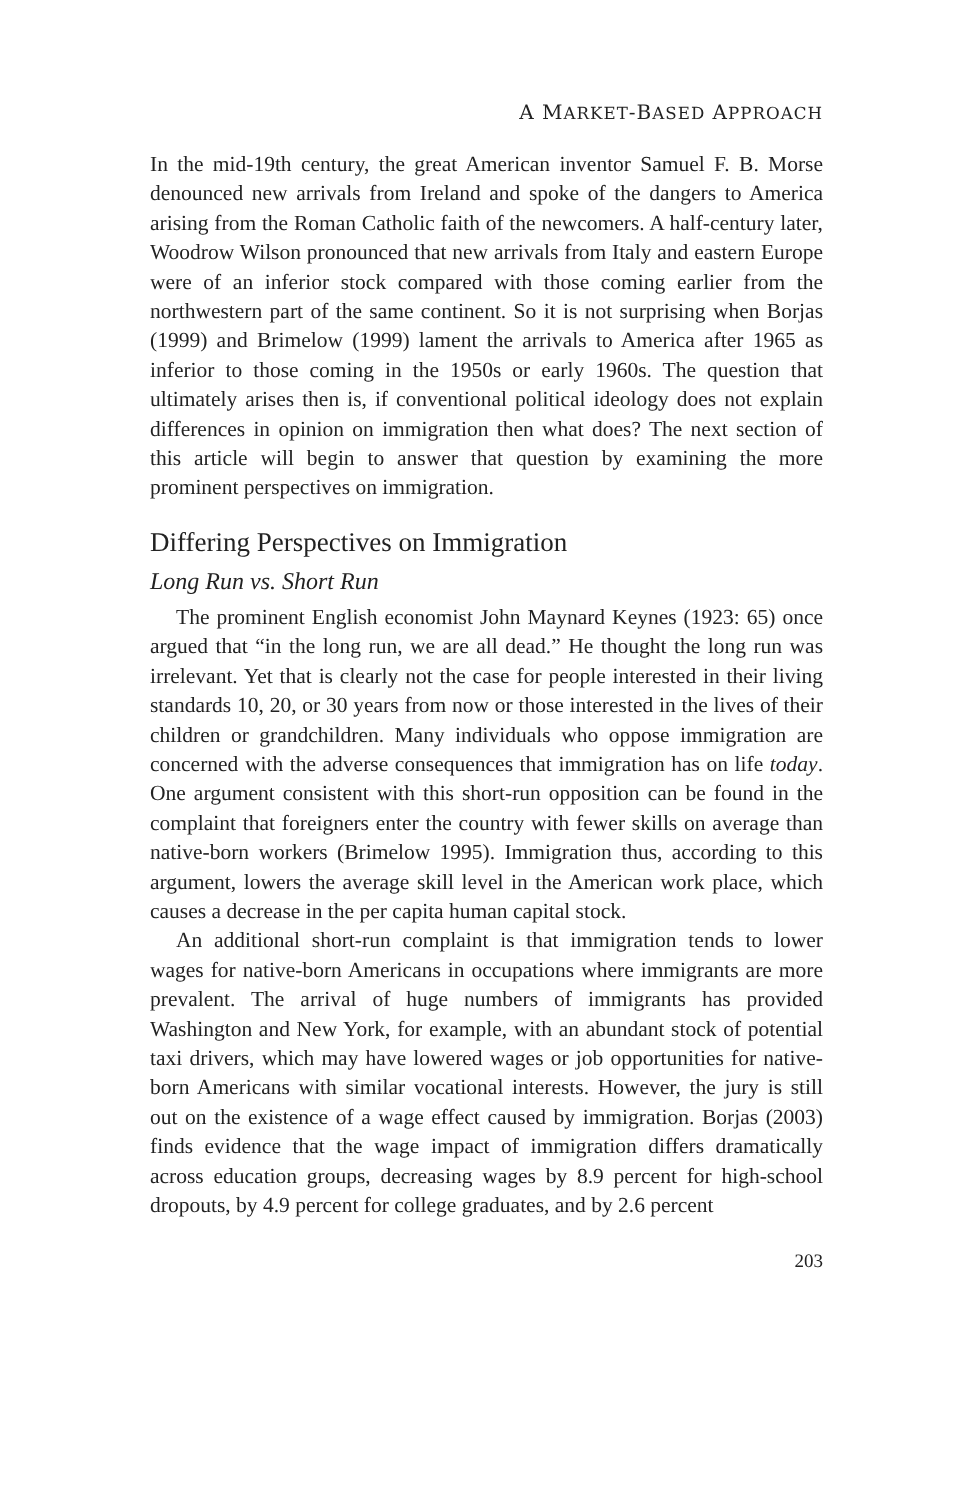A MARKET-BASED APPROACH
In the mid-19th century, the great American inventor Samuel F. B. Morse denounced new arrivals from Ireland and spoke of the dangers to America arising from the Roman Catholic faith of the newcomers. A half-century later, Woodrow Wilson pronounced that new arrivals from Italy and eastern Europe were of an inferior stock compared with those coming earlier from the northwestern part of the same continent. So it is not surprising when Borjas (1999) and Brimelow (1999) lament the arrivals to America after 1965 as inferior to those coming in the 1950s or early 1960s. The question that ultimately arises then is, if conventional political ideology does not explain differences in opinion on immigration then what does? The next section of this article will begin to answer that question by examining the more prominent perspectives on immigration.
Differing Perspectives on Immigration
Long Run vs. Short Run
The prominent English economist John Maynard Keynes (1923: 65) once argued that “in the long run, we are all dead.” He thought the long run was irrelevant. Yet that is clearly not the case for people interested in their living standards 10, 20, or 30 years from now or those interested in the lives of their children or grandchildren. Many individuals who oppose immigration are concerned with the adverse consequences that immigration has on life today. One argument consistent with this short-run opposition can be found in the complaint that foreigners enter the country with fewer skills on average than native-born workers (Brimelow 1995). Immigration thus, according to this argument, lowers the average skill level in the American work place, which causes a decrease in the per capita human capital stock.
An additional short-run complaint is that immigration tends to lower wages for native-born Americans in occupations where immigrants are more prevalent. The arrival of huge numbers of immigrants has provided Washington and New York, for example, with an abundant stock of potential taxi drivers, which may have lowered wages or job opportunities for native-born Americans with similar vocational interests. However, the jury is still out on the existence of a wage effect caused by immigration. Borjas (2003) finds evidence that the wage impact of immigration differs dramatically across education groups, decreasing wages by 8.9 percent for high-school dropouts, by 4.9 percent for college graduates, and by 2.6 percent
203